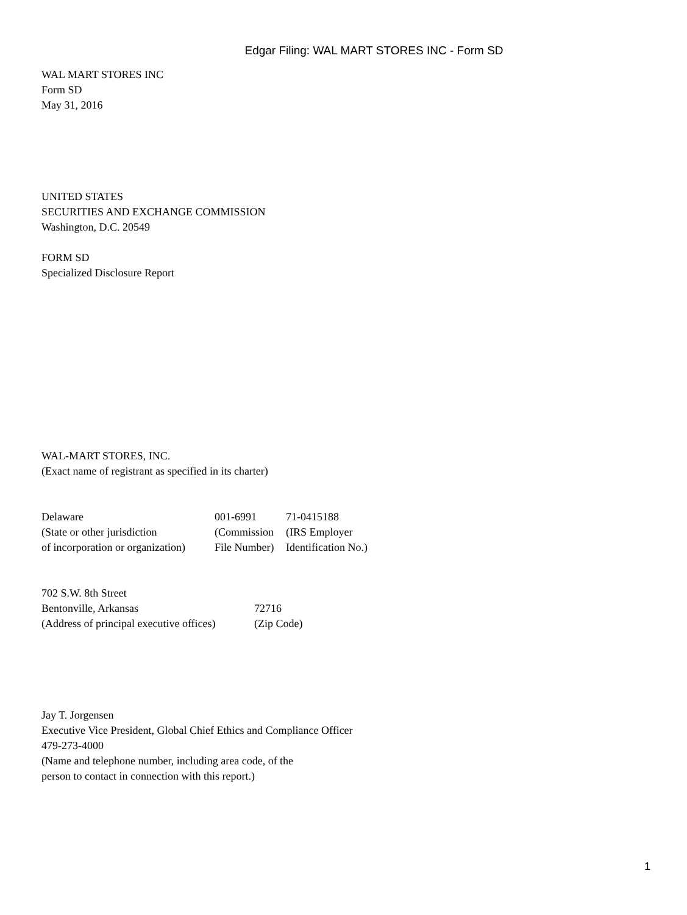Edgar Filing: WAL MART STORES INC - Form SD
WAL MART STORES INC
Form SD
May 31, 2016
UNITED STATES
SECURITIES AND EXCHANGE COMMISSION
Washington, D.C. 20549
FORM SD
Specialized Disclosure Report
WAL-MART STORES, INC.
(Exact name of registrant as specified in its charter)
| Delaware | 001-6991 | 71-0415188 |
| (State or other jurisdiction | (Commission | (IRS Employer |
| of incorporation or organization) | File Number) | Identification No.) |
| 702 S.W. 8th Street | |
| Bentonville, Arkansas | 72716 |
| (Address of principal executive offices) | (Zip Code) |
Jay T. Jorgensen
Executive Vice President, Global Chief Ethics and Compliance Officer
479-273-4000
(Name and telephone number, including area code, of the
person to contact in connection with this report.)
1